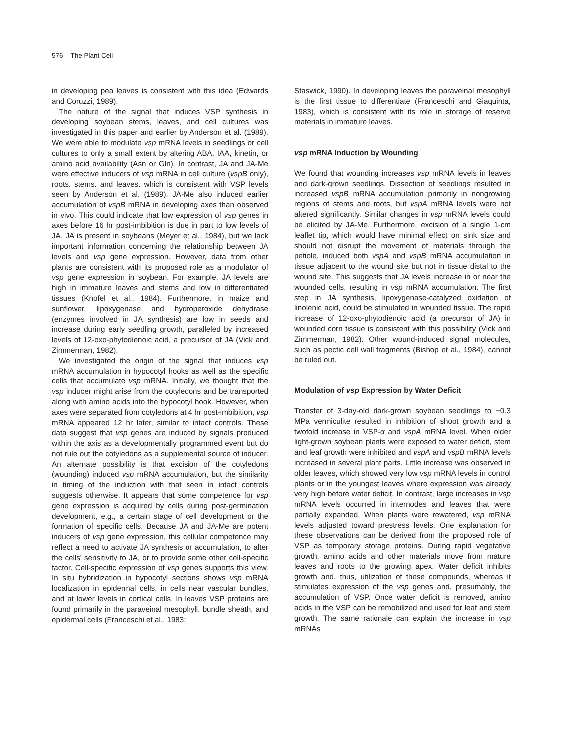576 The Plant Cell
in developing pea leaves is consistent with this idea (Edwards and Coruzzi, 1989).
The nature of the signal that induces VSP synthesis in developing soybean stems, leaves, and cell cultures was investigated in this paper and earlier by Anderson et al. (1989). We were able to modulate vsp mRNA levels in seedlings or cell cultures to only a small extent by altering ABA, IAA, kinetin, or amino acid availability (Asn or Gln). In contrast, JA and JA-Me were effective inducers of vsp mRNA in cell culture (vspB only), roots, stems, and leaves, which is consistent with VSP levels seen by Anderson et al. (1989). JA-Me also induced earlier accumulation of vspB mRNA in developing axes than observed in vivo. This could indicate that low expression of vsp genes in axes before 16 hr post-imbibition is due in part to low levels of JA. JA is present in soybeans (Meyer et al., 1984), but we lack important information concerning the relationship between JA levels and vsp gene expression. However, data from other plants are consistent with its proposed role as a modulator of vsp gene expression in soybean. For example, JA levels are high in immature leaves and stems and low in differentiated tissues (Knofel et al., 1984). Furthermore, in maize and sunflower, lipoxygenase and hydroperoxide dehydrase (enzymes involved in JA synthesis) are low in seeds and increase during early seedling growth, paralleled by increased levels of 12-oxo-phytodienoic acid, a precursor of JA (Vick and Zimmerman, 1982).
We investigated the origin of the signal that induces vsp mRNA accumulation in hypocotyl hooks as well as the specific cells that accumulate vsp mRNA. Initially, we thought that the vsp inducer might arise from the cotyledons and be transported along with amino acids into the hypocotyl hook. However, when axes were separated from cotyledons at 4 hr post-imbibition, vsp mRNA appeared 12 hr later, similar to intact controls. These data suggest that vsp genes are induced by signals produced within the axis as a developmentally programmed event but do not rule out the cotyledons as a supplemental source of inducer. An alternate possibility is that excision of the cotyledons (wounding) induced vsp mRNA accumulation, but the similarity in timing of the induction with that seen in intact controls suggests otherwise. It appears that some competence for vsp gene expression is acquired by cells during post-germination development, e.g., a certain stage of cell development or the formation of specific cells. Because JA and JA-Me are potent inducers of vsp gene expression, this cellular competence may reflect a need to activate JA synthesis or accumulation, to alter the cells' sensitivity to JA, or to provide some other cell-specific factor. Cell-specific expression of vsp genes supports this view. In situ hybridization in hypocotyl sections shows vsp mRNA localization in epidermal cells, in cells near vascular bundles, and at lower levels in cortical cells. In leaves VSP proteins are found primarily in the paraveinal mesophyll, bundle sheath, and epidermal cells (Franceschi et al., 1983;
Staswick, 1990). In developing leaves the paraveinal mesophyll is the first tissue to differentiate (Franceschi and Giaquinta, 1983), which is consistent with its role in storage of reserve materials in immature leaves.
vsp mRNA Induction by Wounding
We found that wounding increases vsp mRNA levels in leaves and dark-grown seedlings. Dissection of seedlings resulted in increased vspB mRNA accumulation primarily in nongrowing regions of stems and roots, but vspA mRNA levels were not altered significantly. Similar changes in vsp mRNA levels could be elicited by JA-Me. Furthermore, excision of a single 1-cm leaflet tip, which would have minimal effect on sink size and should not disrupt the movement of materials through the petiole, induced both vspA and vspB mRNA accumulation in tissue adjacent to the wound site but not in tissue distal to the wound site. This suggests that JA levels increase in or near the wounded cells, resulting in vsp mRNA accumulation. The first step in JA synthesis, lipoxygenase-catalyzed oxidation of linolenic acid, could be stimulated in wounded tissue. The rapid increase of 12-oxo-phytodienoic acid (a precursor of JA) in wounded corn tissue is consistent with this possibility (Vick and Zimmerman, 1982). Other wound-induced signal molecules, such as pectic cell wall fragments (Bishop et al., 1984), cannot be ruled out.
Modulation of vsp Expression by Water Deficit
Transfer of 3-day-old dark-grown soybean seedlings to −0.3 MPa vermiculite resulted in inhibition of shoot growth and a twofold increase in VSP-α and vspA mRNA level. When older light-grown soybean plants were exposed to water deficit, stem and leaf growth were inhibited and vspA and vspB mRNA levels increased in several plant parts. Little increase was observed in older leaves, which showed very low vsp mRNA levels in control plants or in the youngest leaves where expression was already very high before water deficit. In contrast, large increases in vsp mRNA levels occurred in internodes and leaves that were partially expanded. When plants were rewatered, vsp mRNA levels adjusted toward prestress levels. One explanation for these observations can be derived from the proposed role of VSP as temporary storage proteins. During rapid vegetative growth, amino acids and other materials move from mature leaves and roots to the growing apex. Water deficit inhibits growth and, thus, utilization of these compounds, whereas it stimulates expression of the vsp genes and, presumably, the accumulation of VSP. Once water deficit is removed, amino acids in the VSP can be remobilized and used for leaf and stem growth. The same rationale can explain the increase in vsp mRNAs